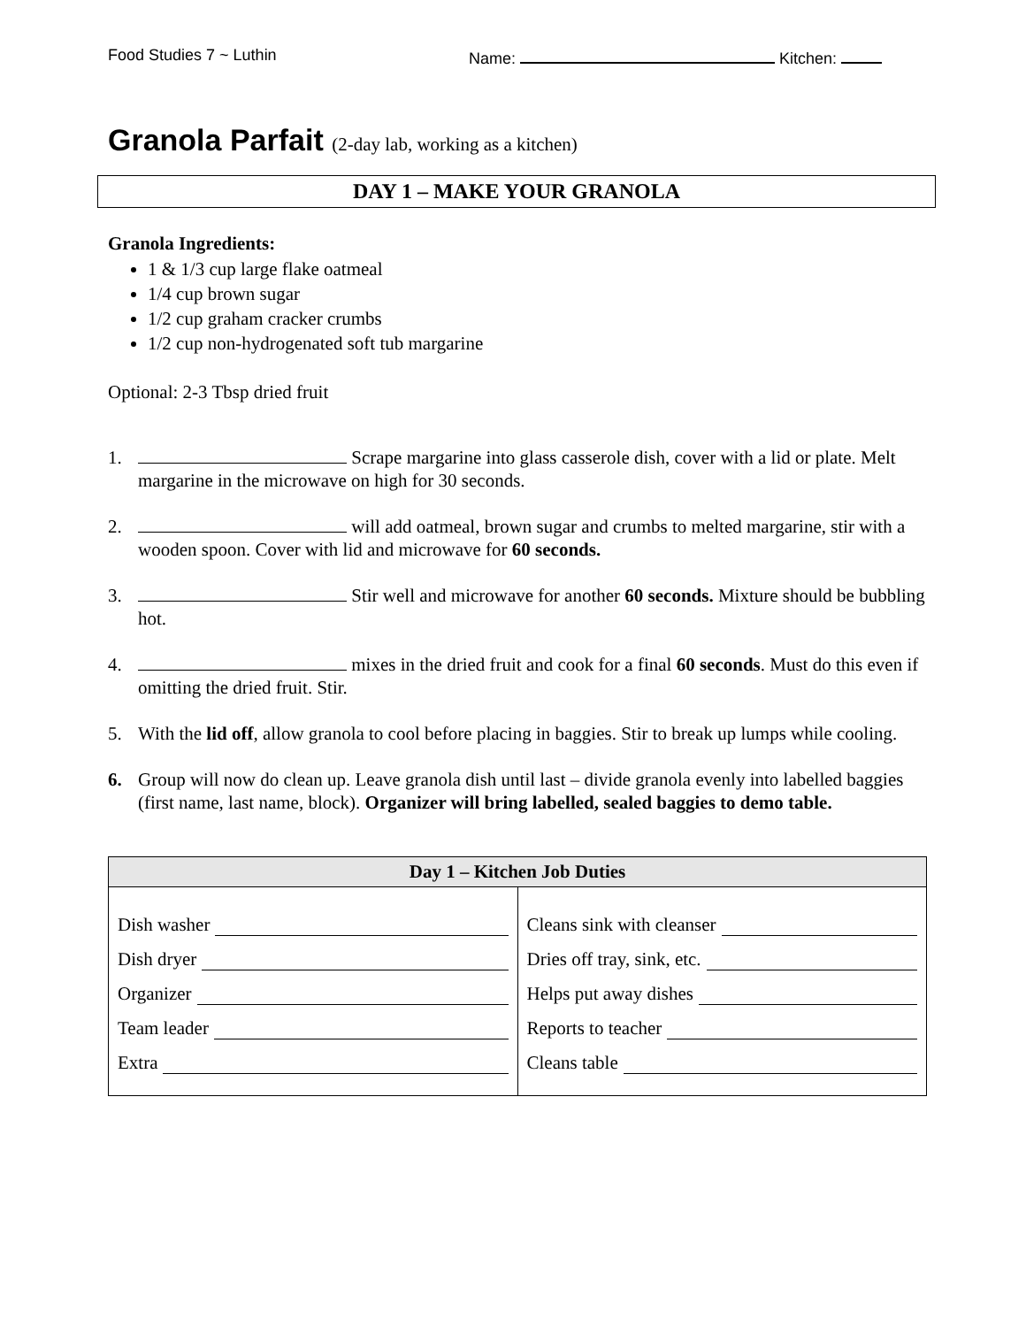Food Studies 7 ~ Luthin Name: Kitchen:
Granola Parfait (2-day lab, working as a kitchen)
DAY 1 – MAKE YOUR GRANOLA
Granola Ingredients:
1 & 1/3 cup large flake oatmeal
1/4 cup brown sugar
1/2 cup graham cracker crumbs
1/2 cup non-hydrogenated soft tub margarine
Optional: 2-3 Tbsp dried fruit
1. Scrape margarine into glass casserole dish, cover with a lid or plate. Melt margarine in the microwave on high for 30 seconds.
2. will add oatmeal, brown sugar and crumbs to melted margarine, stir with a wooden spoon. Cover with lid and microwave for 60 seconds.
3. Stir well and microwave for another 60 seconds. Mixture should be bubbling hot.
4. mixes in the dried fruit and cook for a final 60 seconds. Must do this even if omitting the dried fruit. Stir.
5. With the lid off, allow granola to cool before placing in baggies. Stir to break up lumps while cooling.
6. Group will now do clean up. Leave granola dish until last – divide granola evenly into labelled baggies (first name, last name, block). Organizer will bring labelled, sealed baggies to demo table.
| Day 1 – Kitchen Job Duties | |
| --- | --- |
| Dish washer Dish dryer Organizer Team leader Extra | Cleans sink with cleanser Dries off tray, sink, etc. Helps put away dishes Reports to teacher Cleans table |